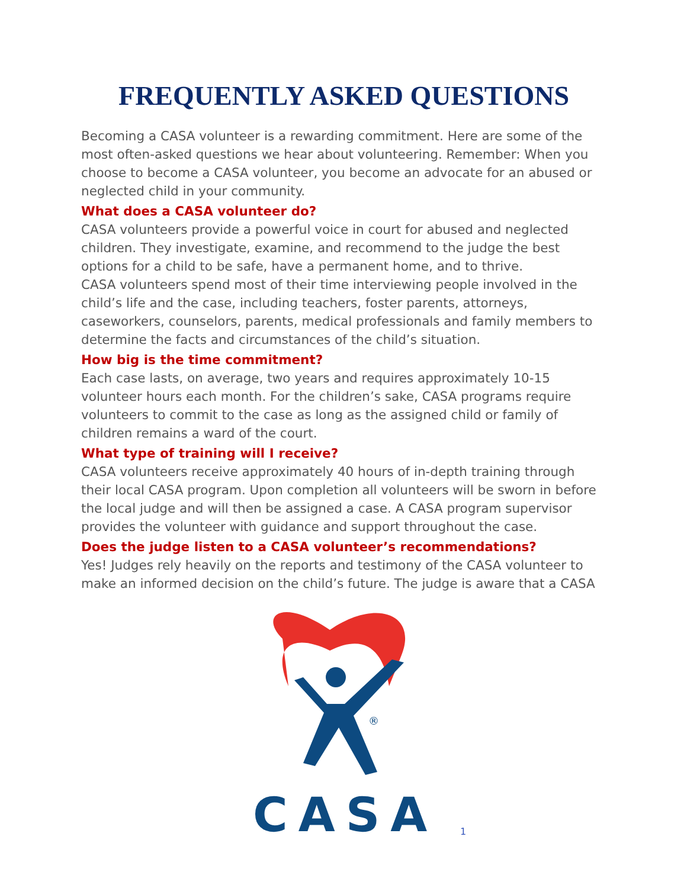FREQUENTLY ASKED QUESTIONS
Becoming a CASA volunteer is a rewarding commitment. Here are some of the most often-asked questions we hear about volunteering. Remember: When you choose to become a CASA volunteer, you become an advocate for an abused or neglected child in your community.
What does a CASA volunteer do?
CASA volunteers provide a powerful voice in court for abused and neglected children. They investigate, examine, and recommend to the judge the best options for a child to be safe, have a permanent home, and to thrive.
CASA volunteers spend most of their time interviewing people involved in the child’s life and the case, including teachers, foster parents, attorneys, caseworkers, counselors, parents, medical professionals and family members to determine the facts and circumstances of the child’s situation.
How big is the time commitment?
Each case lasts, on average, two years and requires approximately 10-15 volunteer hours each month. For the children’s sake, CASA programs require volunteers to commit to the case as long as the assigned child or family of children remains a ward of the court.
What type of training will I receive?
CASA volunteers receive approximately 40 hours of in-depth training through their local CASA program. Upon completion all volunteers will be sworn in before the local judge and will then be assigned a case. A CASA program supervisor provides the volunteer with guidance and support throughout the case.
Does the judge listen to a CASA volunteer’s recommendations?
Yes! Judges rely heavily on the reports and testimony of the CASA volunteer to make an informed decision on the child’s future. The judge is aware that a CASA
®
CASA
1